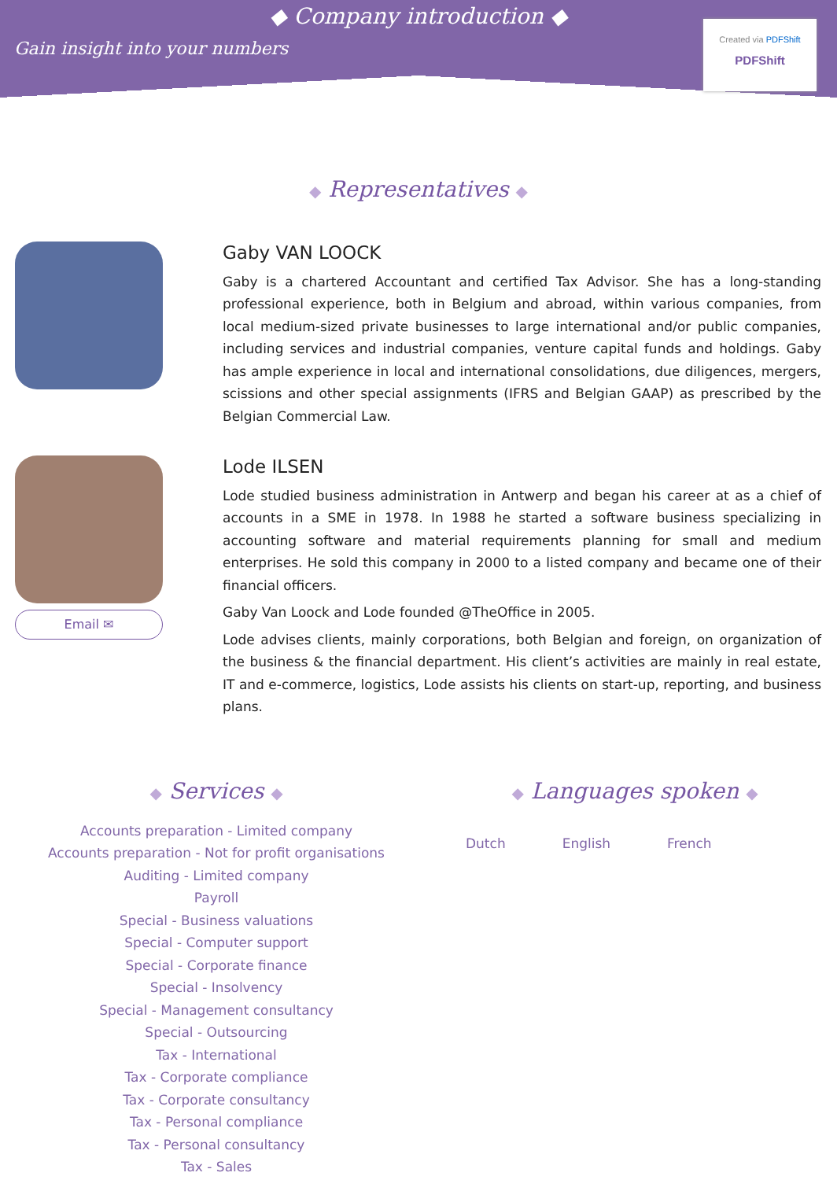◆ Company introduction ◆
Gain insight into your numbers
Created via PDFShift
PDFShift
◆ Representatives ◆
Gaby VAN LOOCK
Gaby is a chartered Accountant and certified Tax Advisor. She has a long-standing professional experience, both in Belgium and abroad, within various companies, from local medium-sized private businesses to large international and/or public companies, including services and industrial companies, venture capital funds and holdings. Gaby has ample experience in local and international consolidations, due diligences, mergers, scissions and other special assignments (IFRS and Belgian GAAP) as prescribed by the Belgian Commercial Law.
Email ✉
Lode ILSEN
Lode studied business administration in Antwerp and began his career at as a chief of accounts in a SME in 1978. In 1988 he started a software business specializing in accounting software and material requirements planning for small and medium enterprises. He sold this company in 2000 to a listed company and became one of their financial officers.
Gaby Van Loock and Lode founded @TheOffice in 2005.
Lode advises clients, mainly corporations, both Belgian and foreign, on organization of the business & the financial department. His client’s activities are mainly in real estate, IT and e-commerce, logistics, Lode assists his clients on start-up, reporting, and business plans.
◆ Services ◆
Accounts preparation - Limited company
Accounts preparation - Not for profit organisations
Auditing - Limited company
Payroll
Special - Business valuations
Special - Computer support
Special - Corporate finance
Special - Insolvency
Special - Management consultancy
Special - Outsourcing
Tax - International
Tax - Corporate compliance
Tax - Corporate consultancy
Tax - Personal compliance
Tax - Personal consultancy
Tax - Sales
◆ Languages spoken ◆
Dutch English French